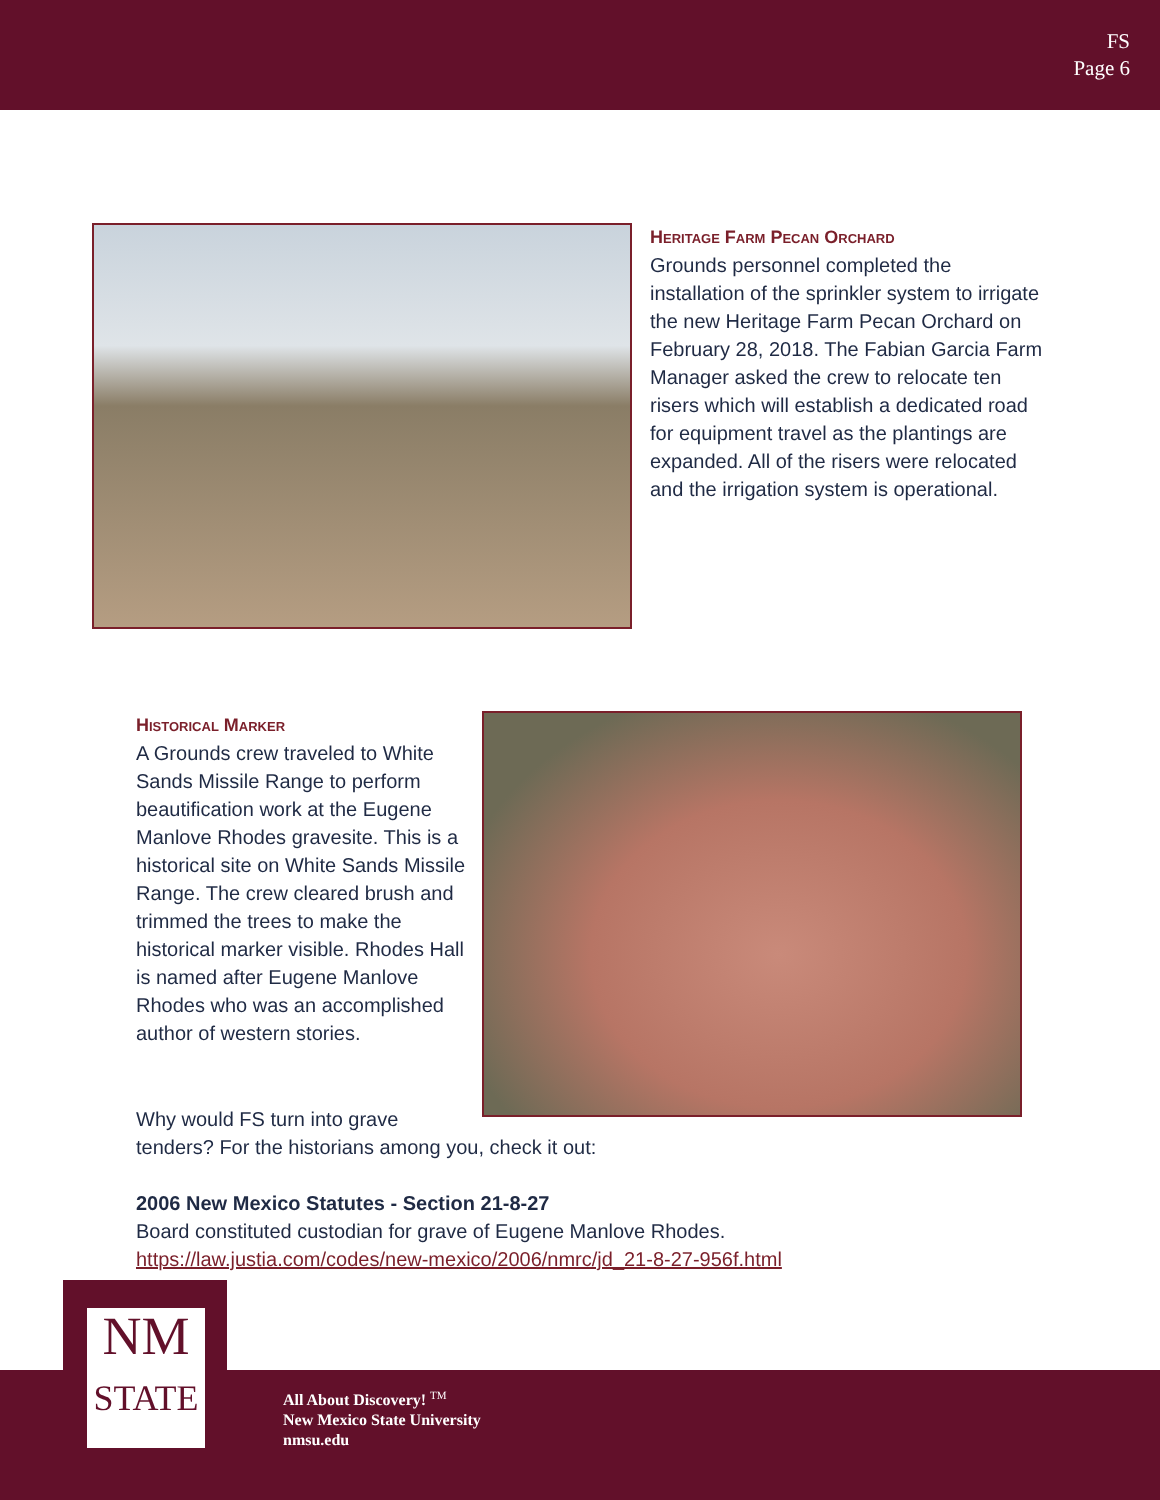FS
Page 6
Heritage Farm Pecan Orchard
Grounds personnel completed the installation of the sprinkler system to irrigate the new Heritage Farm Pecan Orchard on February 28, 2018. The Fabian Garcia Farm Manager asked the crew to relocate ten risers which will establish a dedicated road for equipment travel as the plantings are expanded. All of the risers were relocated and the irrigation system is operational.
Historical Marker
A Grounds crew traveled to White Sands Missile Range to perform beautification work at the Eugene Manlove Rhodes gravesite. This is a historical site on White Sands Missile Range. The crew cleared brush and trimmed the trees to make the historical marker visible. Rhodes Hall is named after Eugene Manlove Rhodes who was an accomplished author of western stories.
Why would FS turn into grave
tenders? For the historians among you, check it out:
2006 New Mexico Statutes - Section 21-8-27
Board constituted custodian for grave of Eugene Manlove Rhodes.
https://law.justia.com/codes/new-mexico/2006/nmrc/jd_21-8-27-956f.html
NM
STATE
All About Discovery! <sup>TM</sup>
New Mexico State University
nmsu.edu